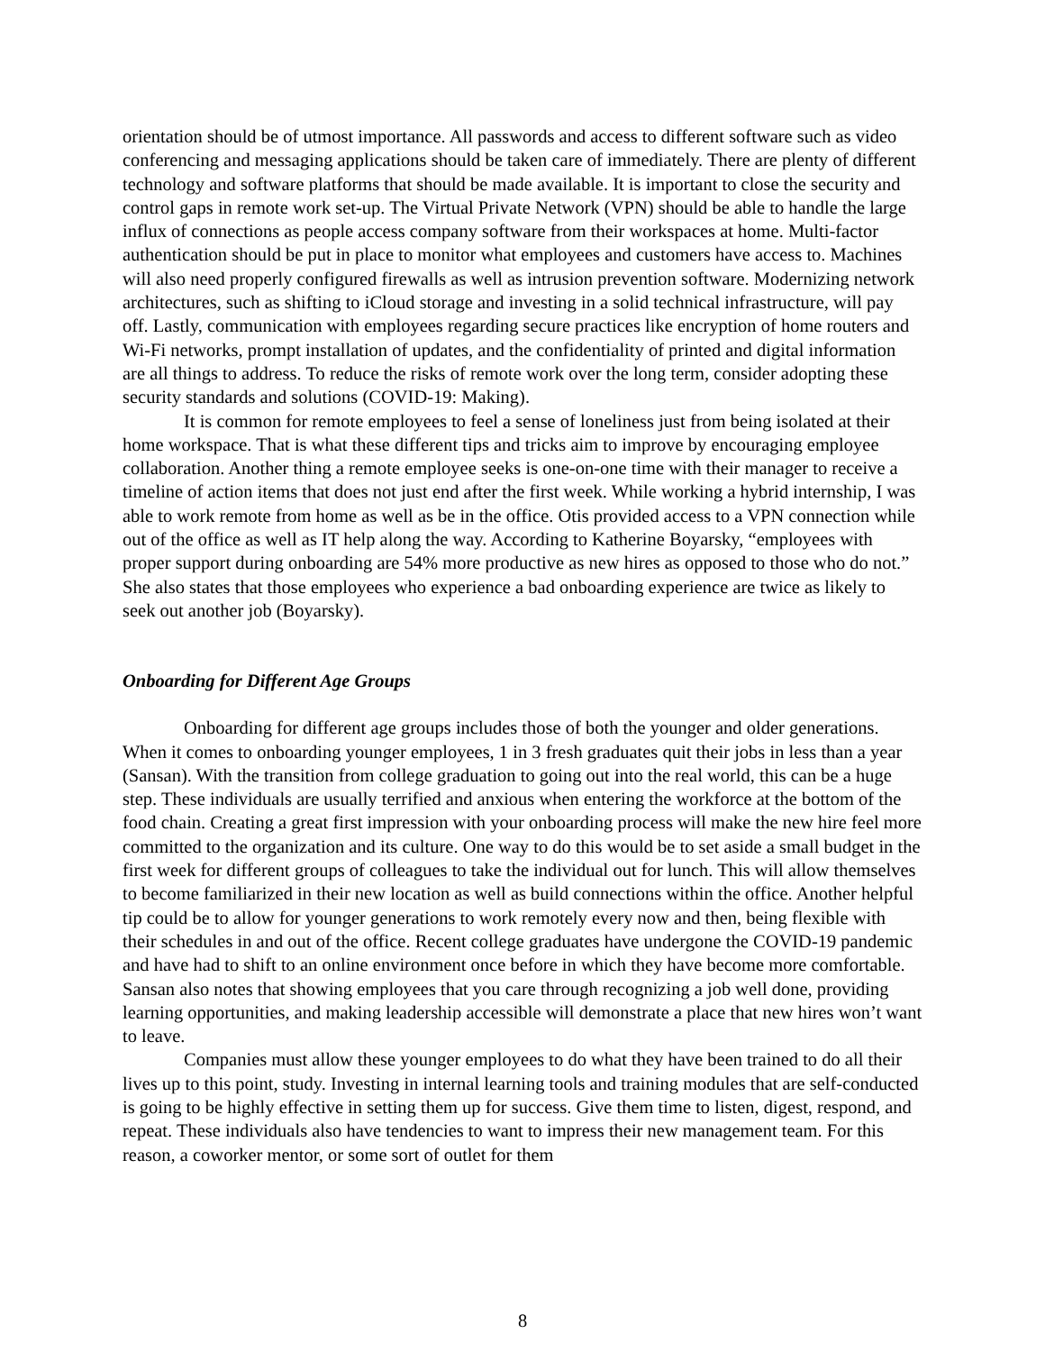orientation should be of utmost importance. All passwords and access to different software such as video conferencing and messaging applications should be taken care of immediately. There are plenty of different technology and software platforms that should be made available. It is important to close the security and control gaps in remote work set-up. The Virtual Private Network (VPN) should be able to handle the large influx of connections as people access company software from their workspaces at home. Multi-factor authentication should be put in place to monitor what employees and customers have access to. Machines will also need properly configured firewalls as well as intrusion prevention software. Modernizing network architectures, such as shifting to iCloud storage and investing in a solid technical infrastructure, will pay off. Lastly, communication with employees regarding secure practices like encryption of home routers and Wi-Fi networks, prompt installation of updates, and the confidentiality of printed and digital information are all things to address. To reduce the risks of remote work over the long term, consider adopting these security standards and solutions (COVID-19: Making).
It is common for remote employees to feel a sense of loneliness just from being isolated at their home workspace. That is what these different tips and tricks aim to improve by encouraging employee collaboration. Another thing a remote employee seeks is one-on-one time with their manager to receive a timeline of action items that does not just end after the first week. While working a hybrid internship, I was able to work remote from home as well as be in the office. Otis provided access to a VPN connection while out of the office as well as IT help along the way. According to Katherine Boyarsky, “employees with proper support during onboarding are 54% more productive as new hires as opposed to those who do not.” She also states that those employees who experience a bad onboarding experience are twice as likely to seek out another job (Boyarsky).
Onboarding for Different Age Groups
Onboarding for different age groups includes those of both the younger and older generations. When it comes to onboarding younger employees, 1 in 3 fresh graduates quit their jobs in less than a year (Sansan). With the transition from college graduation to going out into the real world, this can be a huge step. These individuals are usually terrified and anxious when entering the workforce at the bottom of the food chain. Creating a great first impression with your onboarding process will make the new hire feel more committed to the organization and its culture. One way to do this would be to set aside a small budget in the first week for different groups of colleagues to take the individual out for lunch. This will allow themselves to become familiarized in their new location as well as build connections within the office. Another helpful tip could be to allow for younger generations to work remotely every now and then, being flexible with their schedules in and out of the office. Recent college graduates have undergone the COVID-19 pandemic and have had to shift to an online environment once before in which they have become more comfortable. Sansan also notes that showing employees that you care through recognizing a job well done, providing learning opportunities, and making leadership accessible will demonstrate a place that new hires won’t want to leave.
Companies must allow these younger employees to do what they have been trained to do all their lives up to this point, study. Investing in internal learning tools and training modules that are self-conducted is going to be highly effective in setting them up for success. Give them time to listen, digest, respond, and repeat. These individuals also have tendencies to want to impress their new management team. For this reason, a coworker mentor, or some sort of outlet for them
8